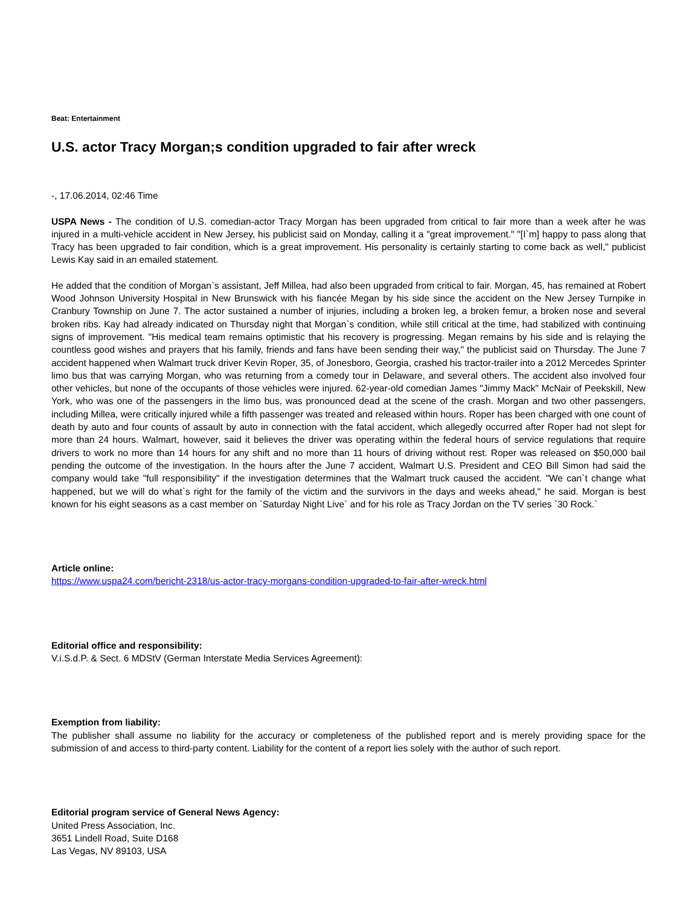Beat: Entertainment
U.S. actor Tracy Morgan;s condition upgraded to fair after wreck
-, 17.06.2014, 02:46 Time
USPA News - The condition of U.S. comedian-actor Tracy Morgan has been upgraded from critical to fair more than a week after he was injured in a multi-vehicle accident in New Jersey, his publicist said on Monday, calling it a "great improvement." "[I`m] happy to pass along that Tracy has been upgraded to fair condition, which is a great improvement. His personality is certainly starting to come back as well," publicist Lewis Kay said in an emailed statement.
He added that the condition of Morgan`s assistant, Jeff Millea, had also been upgraded from critical to fair. Morgan, 45, has remained at Robert Wood Johnson University Hospital in New Brunswick with his fiancée Megan by his side since the accident on the New Jersey Turnpike in Cranbury Township on June 7. The actor sustained a number of injuries, including a broken leg, a broken femur, a broken nose and several broken ribs. Kay had already indicated on Thursday night that Morgan`s condition, while still critical at the time, had stabilized with continuing signs of improvement. "His medical team remains optimistic that his recovery is progressing. Megan remains by his side and is relaying the countless good wishes and prayers that his family, friends and fans have been sending their way," the publicist said on Thursday. The June 7 accident happened when Walmart truck driver Kevin Roper, 35, of Jonesboro, Georgia, crashed his tractor-trailer into a 2012 Mercedes Sprinter limo bus that was carrying Morgan, who was returning from a comedy tour in Delaware, and several others. The accident also involved four other vehicles, but none of the occupants of those vehicles were injured. 62-year-old comedian James "Jimmy Mack" McNair of Peekskill, New York, who was one of the passengers in the limo bus, was pronounced dead at the scene of the crash. Morgan and two other passengers, including Millea, were critically injured while a fifth passenger was treated and released within hours. Roper has been charged with one count of death by auto and four counts of assault by auto in connection with the fatal accident, which allegedly occurred after Roper had not slept for more than 24 hours. Walmart, however, said it believes the driver was operating within the federal hours of service regulations that require drivers to work no more than 14 hours for any shift and no more than 11 hours of driving without rest. Roper was released on $50,000 bail pending the outcome of the investigation. In the hours after the June 7 accident, Walmart U.S. President and CEO Bill Simon had said the company would take "full responsibility" if the investigation determines that the Walmart truck caused the accident. "We can`t change what happened, but we will do what`s right for the family of the victim and the survivors in the days and weeks ahead," he said. Morgan is best known for his eight seasons as a cast member on `Saturday Night Live` and for his role as Tracy Jordan on the TV series `30 Rock.`
Article online:
https://www.uspa24.com/bericht-2318/us-actor-tracy-morgans-condition-upgraded-to-fair-after-wreck.html
Editorial office and responsibility:
V.i.S.d.P. & Sect. 6 MDStV (German Interstate Media Services Agreement):
Exemption from liability:
The publisher shall assume no liability for the accuracy or completeness of the published report and is merely providing space for the submission of and access to third-party content. Liability for the content of a report lies solely with the author of such report.
Editorial program service of General News Agency:
United Press Association, Inc.
3651 Lindell Road, Suite D168
Las Vegas, NV 89103, USA